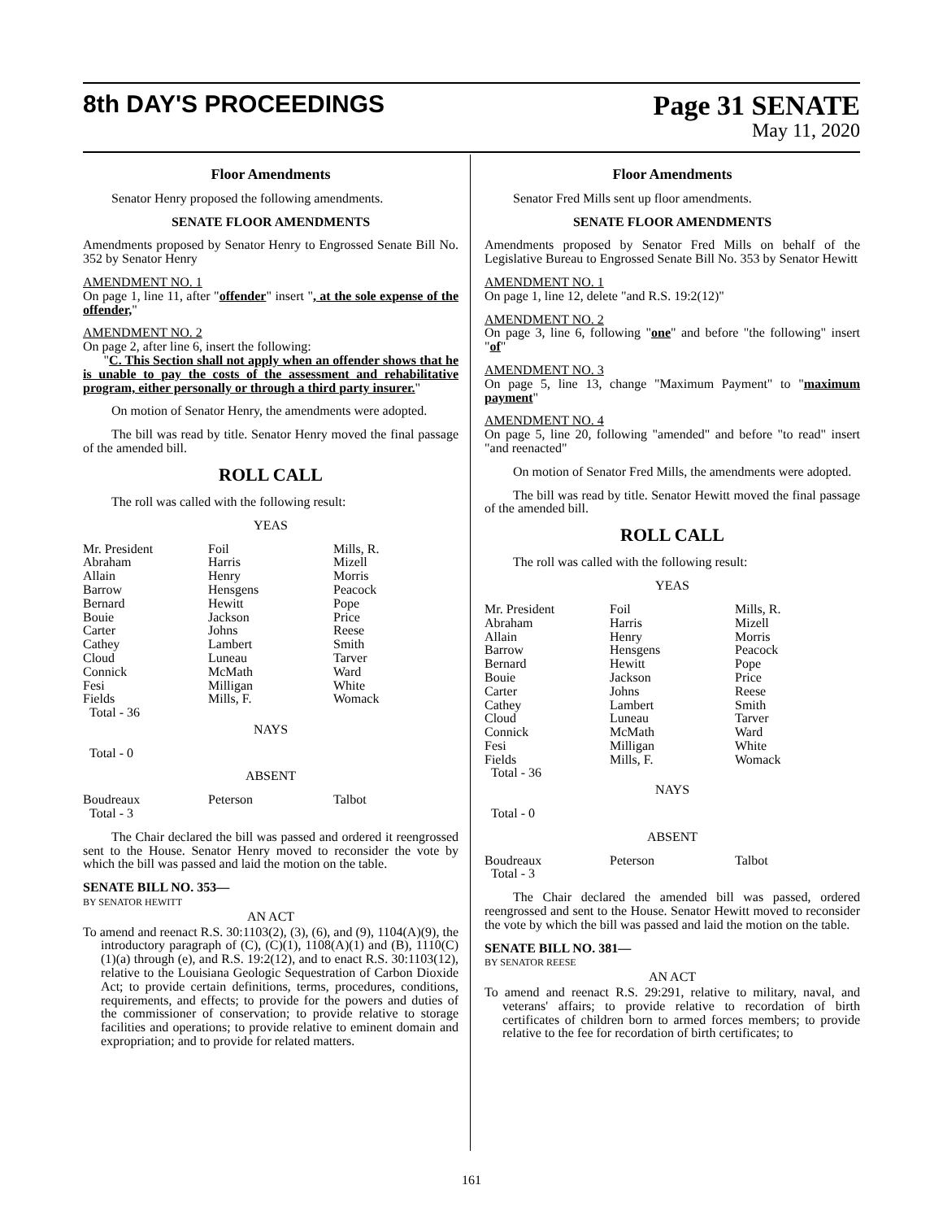8th DAY'S PROCEEDINGS Page 31 SENATE
May 11, 2020
Floor Amendments
Senator Henry proposed the following amendments.
SENATE FLOOR AMENDMENTS
Amendments proposed by Senator Henry to Engrossed Senate Bill No. 352 by Senator Henry
AMENDMENT NO. 1
On page 1, line 11, after "offender" insert ", at the sole expense of the offender,"
AMENDMENT NO. 2
On page 2, after line 6, insert the following:
"C. This Section shall not apply when an offender shows that he is unable to pay the costs of the assessment and rehabilitative program, either personally or through a third party insurer."
On motion of Senator Henry, the amendments were adopted.
The bill was read by title. Senator Henry moved the final passage of the amended bill.
ROLL CALL
The roll was called with the following result:
YEAS
| Mr. President Abraham Allain Barrow Bernard Bouie Carter Cathey Cloud Connick Fesi Fields Total - 36 | Foil Harris Henry Hensgens Hewitt Jackson Johns Lambert Luneau McMath Milligan Mills, F. | Mills, R. Mizell Morris Peacock Pope Price Reese Smith Tarver Ward White Womack |
NAYS
Total - 0
ABSENT
| Boudreaux Total - 3 | Peterson | Talbot |
The Chair declared the bill was passed and ordered it reengrossed sent to the House. Senator Henry moved to reconsider the vote by which the bill was passed and laid the motion on the table.
SENATE BILL NO. 353—
BY SENATOR HEWITT
AN ACT
To amend and reenact R.S. 30:1103(2), (3), (6), and (9), 1104(A)(9), the introductory paragraph of (C), (C)(1), 1108(A)(1) and (B), 1110(C)(1)(a) through (e), and R.S. 19:2(12), and to enact R.S. 30:1103(12), relative to the Louisiana Geologic Sequestration of Carbon Dioxide Act; to provide certain definitions, terms, procedures, conditions, requirements, and effects; to provide for the powers and duties of the commissioner of conservation; to provide relative to storage facilities and operations; to provide relative to eminent domain and expropriation; and to provide for related matters.
Floor Amendments
Senator Fred Mills sent up floor amendments.
SENATE FLOOR AMENDMENTS
Amendments proposed by Senator Fred Mills on behalf of the Legislative Bureau to Engrossed Senate Bill No. 353 by Senator Hewitt
AMENDMENT NO. 1
On page 1, line 12, delete "and R.S. 19:2(12)"
AMENDMENT NO. 2
On page 3, line 6, following "one" and before "the following" insert "of"
AMENDMENT NO. 3
On page 5, line 13, change "Maximum Payment" to "maximum payment"
AMENDMENT NO. 4
On page 5, line 20, following "amended" and before "to read" insert "and reenacted"
On motion of Senator Fred Mills, the amendments were adopted.
The bill was read by title. Senator Hewitt moved the final passage of the amended bill.
ROLL CALL
The roll was called with the following result:
YEAS
| Mr. President Abraham Allain Barrow Bernard Bouie Carter Cathey Cloud Connick Fesi Fields Total - 36 | Foil Harris Henry Hensgens Hewitt Jackson Johns Lambert Luneau McMath Milligan Mills, F. | Mills, R. Mizell Morris Peacock Pope Price Reese Smith Tarver Ward White Womack |
NAYS
Total - 0
ABSENT
| Boudreaux Total - 3 | Peterson | Talbot |
The Chair declared the amended bill was passed, ordered reengrossed and sent to the House. Senator Hewitt moved to reconsider the vote by which the bill was passed and laid the motion on the table.
SENATE BILL NO. 381—
BY SENATOR REESE
AN ACT
To amend and reenact R.S. 29:291, relative to military, naval, and veterans' affairs; to provide relative to recordation of birth certificates of children born to armed forces members; to provide relative to the fee for recordation of birth certificates; to
161